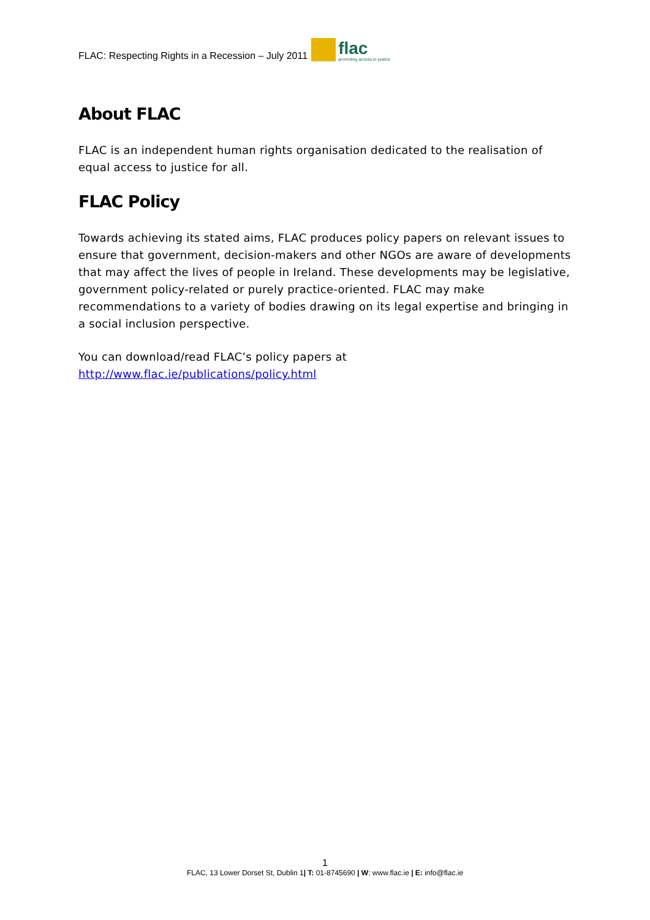FLAC: Respecting Rights in a Recession – July 2011 flac promoting access to justice
About FLAC
FLAC is an independent human rights organisation dedicated to the realisation of equal access to justice for all.
FLAC Policy
Towards achieving its stated aims, FLAC produces policy papers on relevant issues to ensure that government, decision-makers and other NGOs are aware of developments that may affect the lives of people in Ireland. These developments may be legislative, government policy-related or purely practice-oriented. FLAC may make recommendations to a variety of bodies drawing on its legal expertise and bringing in a social inclusion perspective.
You can download/read FLAC’s policy papers at
http://www.flac.ie/publications/policy.html
1
FLAC, 13 Lower Dorset St, Dublin 1| T: 01-8745690 | W: www.flac.ie | E: info@flac.ie